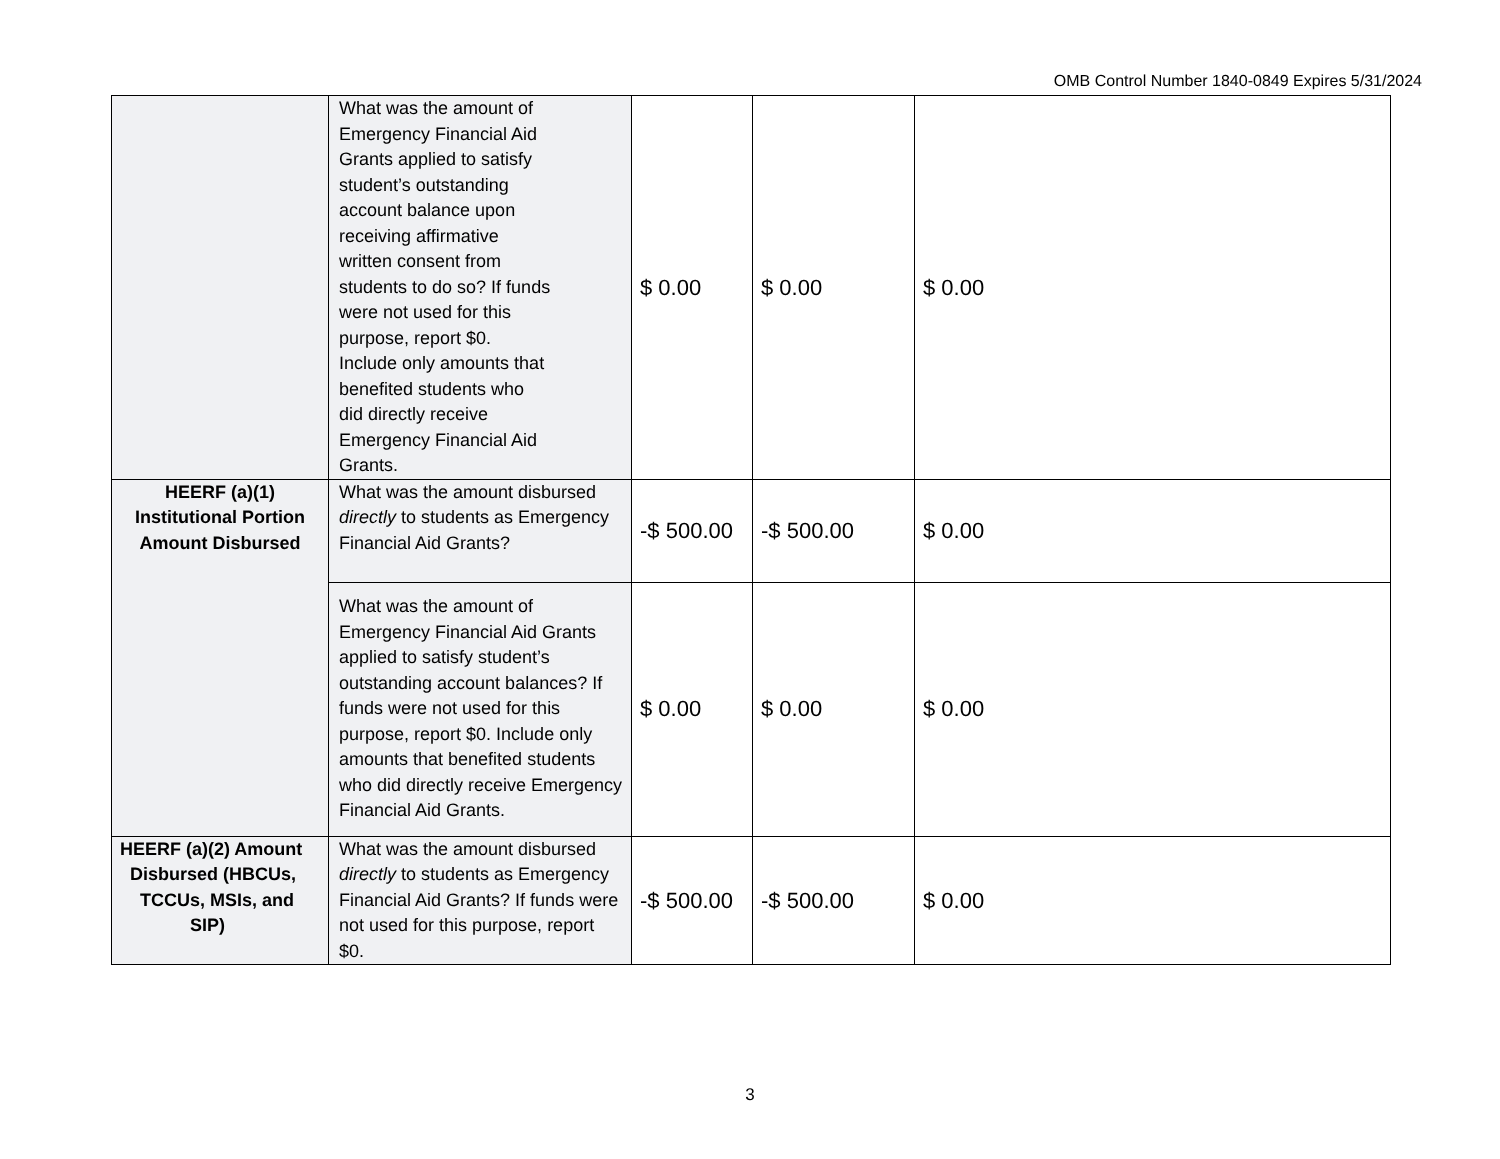OMB Control Number 1840-0849 Expires 5/31/2024
| | What was the amount of Emergency Financial Aid Grants applied to satisfy student’s outstanding account balance upon receiving affirmative written consent from students to do so? If funds were not used for this purpose, report $0. Include only amounts that benefited students who did directly receive Emergency Financial Aid Grants. | $ 0.00 | $ 0.00 | $ 0.00 |
| HEERF (a)(1) Institutional Portion Amount Disbursed | What was the amount disbursed directly to students as Emergency Financial Aid Grants? | -$ 500.00 | -$ 500.00 | $ 0.00 |
| | What was the amount of Emergency Financial Aid Grants applied to satisfy student’s outstanding account balances? If funds were not used for this purpose, report $0. Include only amounts that benefited students who did directly receive Emergency Financial Aid Grants. | $ 0.00 | $ 0.00 | $ 0.00 |
| HEERF (a)(2) Amount Disbursed (HBCUs, TCCUs, MSIs, and SIP) | What was the amount disbursed directly to students as Emergency Financial Aid Grants? If funds were not used for this purpose, report $0. | -$ 500.00 | -$ 500.00 | $ 0.00 |
3